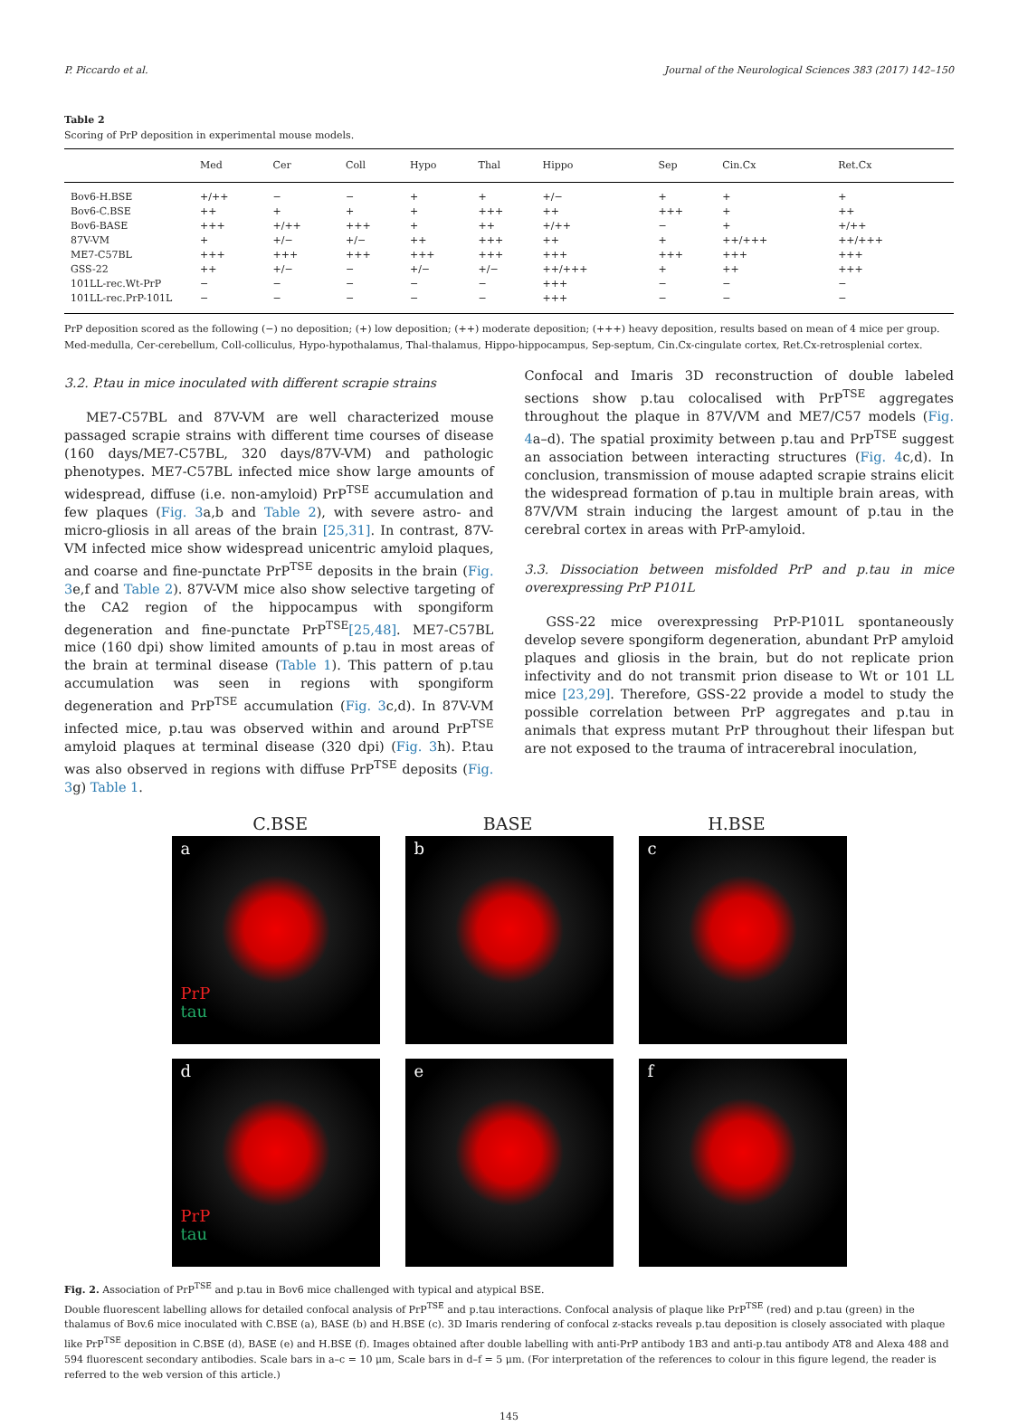P. Piccardo et al. Journal of the Neurological Sciences 383 (2017) 142–150
Table 2
Scoring of PrP deposition in experimental mouse models.
| | Med | Cer | Coll | Hypo | Thal | Hippo | Sep | Cin.Cx | Ret.Cx |
| --- | --- | --- | --- | --- | --- | --- | --- | --- | --- |
| Bov6-H.BSE | +/++ | − | − | + | + | +/− | + | + | + |
| Bov6-C.BSE | ++ | + | + | + | +++ | ++ | +++ | + | ++ |
| Bov6-BASE | +++ | +/++ | +++ | + | ++ | +/++ | − | + | +/++ |
| 87V-VM | + | +/− | +/− | ++ | +++ | ++ | + | ++/+++ | ++/+++ |
| ME7-C57BL | +++ | +++ | +++ | +++ | +++ | +++ | +++ | +++ | +++ |
| GSS-22 | ++ | +/− | − | +/− | +/− | ++/+++ | + | ++ | +++ |
| 101LL-rec.Wt-PrP | − | − | − | − | − | +++ | − | − | − |
| 101LL-rec.PrP-101L | − | − | − | − | − | +++ | − | − | − |
PrP deposition scored as the following (−) no deposition; (+) low deposition; (++) moderate deposition; (+++) heavy deposition, results based on mean of 4 mice per group. Med-medulla, Cer-cerebellum, Coll-colliculus, Hypo-hypothalamus, Thal-thalamus, Hippo-hippocampus, Sep-septum, Cin.Cx-cingulate cortex, Ret.Cx-retrosplenial cortex.
3.2. P.tau in mice inoculated with different scrapie strains
ME7-C57BL and 87V-VM are well characterized mouse passaged scrapie strains with different time courses of disease (160 days/ME7-C57BL, 320 days/87V-VM) and pathologic phenotypes. ME7-C57BL infected mice show large amounts of widespread, diffuse (i.e. non-amyloid) PrP<sup>TSE</sup> accumulation and few plaques (Fig. 3a,b and Table 2), with severe astro- and micro-gliosis in all areas of the brain [25,31]. In contrast, 87V-VM infected mice show widespread unicentric amyloid plaques, and coarse and fine-punctate PrP<sup>TSE</sup> deposits in the brain (Fig. 3e,f and Table 2). 87V-VM mice also show selective targeting of the CA2 region of the hippocampus with spongiform degeneration and fine-punctate PrP<sup>TSE</sup>[25,48]. ME7-C57BL mice (160 dpi) show limited amounts of p.tau in most areas of the brain at terminal disease (Table 1). This pattern of p.tau accumulation was seen in regions with spongiform degeneration and PrP<sup>TSE</sup> accumulation (Fig. 3c,d). In 87V-VM infected mice, p.tau was observed within and around PrP<sup>TSE</sup> amyloid plaques at terminal disease (320 dpi) (Fig. 3h). P.tau was also observed in regions with diffuse PrP<sup>TSE</sup> deposits (Fig. 3g) Table 1.
Confocal and Imaris 3D reconstruction of double labeled sections show p.tau colocalised with PrP<sup>TSE</sup> aggregates throughout the plaque in 87V/VM and ME7/C57 models (Fig. 4a–d). The spatial proximity between p.tau and PrP<sup>TSE</sup> suggest an association between interacting structures (Fig. 4c,d). In conclusion, transmission of mouse adapted scrapie strains elicit the widespread formation of p.tau in multiple brain areas, with 87V/VM strain inducing the largest amount of p.tau in the cerebral cortex in areas with PrP-amyloid.
3.3. Dissociation between misfolded PrP and p.tau in mice overexpressing PrP P101L
GSS-22 mice overexpressing PrP-P101L spontaneously develop severe spongiform degeneration, abundant PrP amyloid plaques and gliosis in the brain, but do not replicate prion infectivity and do not transmit prion disease to Wt or 101 LL mice [23,29]. Therefore, GSS-22 provide a model to study the possible correlation between PrP aggregates and p.tau in animals that express mutant PrP throughout their lifespan but are not exposed to the trauma of intracerebral inoculation,
C.BSE BASE H.BSE
a
PrP
tau
b
c
d
PrP
tau
e
f
Fig. 2. Association of PrP<sup>TSE</sup> and p.tau in Bov6 mice challenged with typical and atypical BSE.
Double fluorescent labelling allows for detailed confocal analysis of PrP<sup>TSE</sup> and p.tau interactions. Confocal analysis of plaque like PrP<sup>TSE</sup> (red) and p.tau (green) in the thalamus of Bov.6 mice inoculated with C.BSE (a), BASE (b) and H.BSE (c). 3D Imaris rendering of confocal z-stacks reveals p.tau deposition is closely associated with plaque like PrP<sup>TSE</sup> deposition in C.BSE (d), BASE (e) and H.BSE (f). Images obtained after double labelling with anti-PrP antibody 1B3 and anti-p.tau antibody AT8 and Alexa 488 and 594 fluorescent secondary antibodies. Scale bars in a–c = 10 μm, Scale bars in d–f = 5 μm. (For interpretation of the references to colour in this figure legend, the reader is referred to the web version of this article.)
145